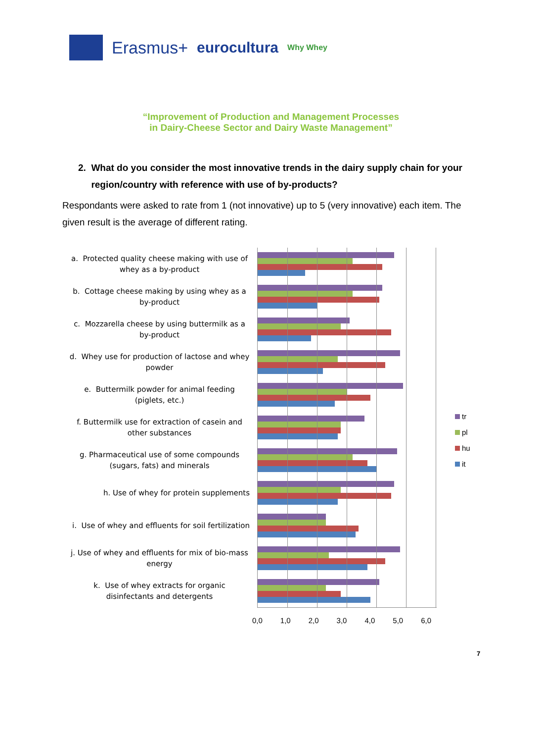Erasmus+ eurocultura Why Whey
“Improvement of Production and Management Processes
in Dairy-Cheese Sector and Dairy Waste Management”
2. What do you consider the most innovative trends in the dairy supply chain for your
region/country with reference with use of by-products?
Respondants were asked to rate from 1 (not innovative) up to 5 (very innovative) each item. The given result is the average of different rating.
a. Protected quality cheese making with use of whey as a by-product
b. Cottage cheese making by using whey as a by-product
c. Mozzarella cheese by using buttermilk as a by-product
d. Whey use for production of lactose and whey powder
e. Buttermilk powder for animal feeding (piglets, etc.)
f. Buttermilk use for extraction of casein and other substances
g. Pharmaceutical use of some compounds (sugars, fats) and minerals
h. Use of whey for protein supplements
i. Use of whey and effluents for soil fertilization
j. Use of whey and effluents for mix of bio-mass energy
k. Use of whey extracts for organic disinfectants and detergents
0,0 1,0 2,0 3,0 4,0 5,0 6,0
tr
pl
hu
it
7